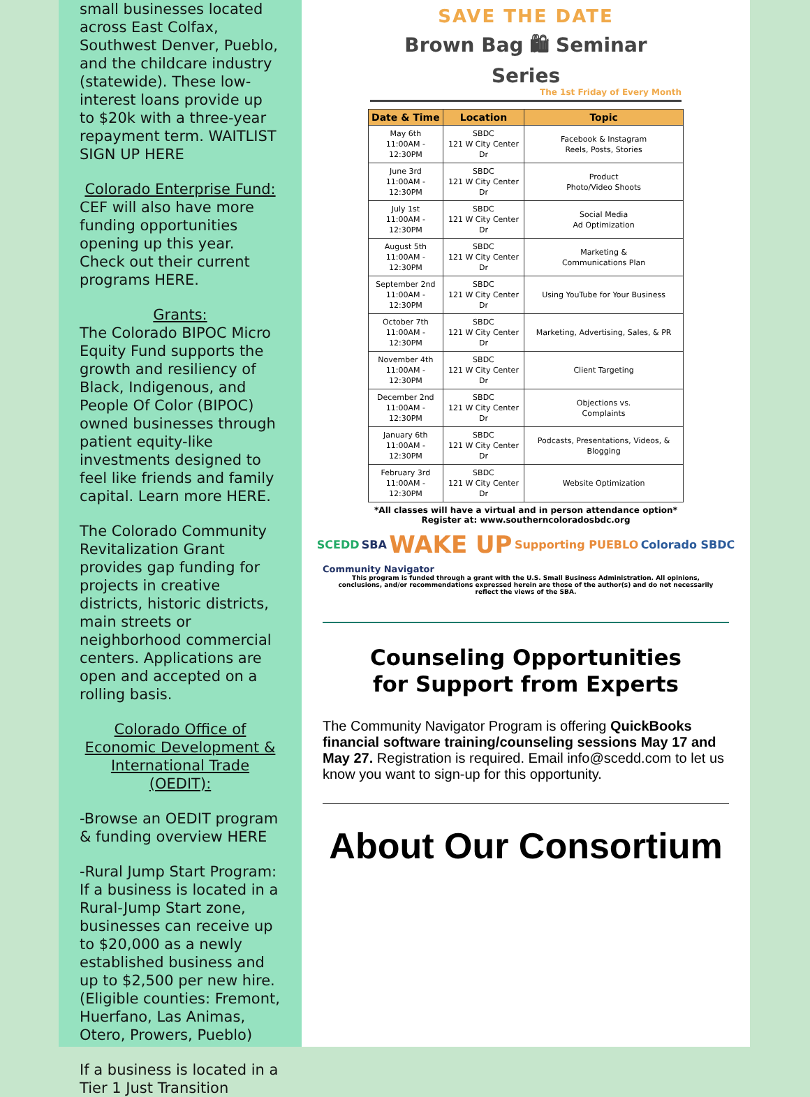small businesses located across East Colfax, Southwest Denver, Pueblo, and the childcare industry (statewide). These low-interest loans provide up to $20k with a three-year repayment term. WAITLIST SIGN UP HERE
Colorado Enterprise Fund:
CEF will also have more funding opportunities opening up this year. Check out their current programs HERE.
Grants:
The Colorado BIPOC Micro Equity Fund supports the growth and resiliency of Black, Indigenous, and People Of Color (BIPOC) owned businesses through patient equity-like investments designed to feel like friends and family capital. Learn more HERE.
The Colorado Community Revitalization Grant provides gap funding for projects in creative districts, historic districts, main streets or neighborhood commercial centers. Applications are open and accepted on a rolling basis.
Colorado Office of Economic Development & International Trade (OEDIT):
-Browse an OEDIT program & funding overview HERE
-Rural Jump Start Program: If a business is located in a Rural-Jump Start zone, businesses can receive up to $20,000 as a newly established business and up to $2,500 per new hire. (Eligible counties: Fremont, Huerfano, Las Animas, Otero, Prowers, Pueblo)
If a business is located in a Tier 1 Just Transition
SAVE THE DATE
Brown Bag 🛍 Seminar Series
The 1st Friday of Every Month
| Date & Time | Location | Topic |
| --- | --- | --- |
| May 6th 11:00AM - 12:30PM | SBDC 121 W City Center Dr | Facebook & Instagram Reels, Posts, Stories |
| June 3rd 11:00AM - 12:30PM | SBDC 121 W City Center Dr | Product Photo/Video Shoots |
| July 1st 11:00AM - 12:30PM | SBDC 121 W City Center Dr | Social Media Ad Optimization |
| August 5th 11:00AM - 12:30PM | SBDC 121 W City Center Dr | Marketing & Communications Plan |
| September 2nd 11:00AM - 12:30PM | SBDC 121 W City Center Dr | Using YouTube for Your Business |
| October 7th 11:00AM - 12:30PM | SBDC 121 W City Center Dr | Marketing, Advertising, Sales, & PR |
| November 4th 11:00AM - 12:30PM | SBDC 121 W City Center Dr | Client Targeting |
| December 2nd 11:00AM - 12:30PM | SBDC 121 W City Center Dr | Objections vs. Complaints |
| January 6th 11:00AM - 12:30PM | SBDC 121 W City Center Dr | Podcasts, Presentations, Videos, & Blogging |
| February 3rd 11:00AM - 12:30PM | SBDC 121 W City Center Dr | Website Optimization |
*All classes will have a virtual and in person attendance option*
Register at: www.southerncoloradosbdc.org
SCEDD SBA WAKE UP Supporting PUEBLO Colorado SBDC
Community Navigator
This program is funded through a grant with the U.S. Small Business Administration. All opinions, conclusions, and/or recommendations expressed herein are those of the author(s) and do not necessarily reflect the views of the SBA.
Counseling Opportunities
for Support from Experts
The Community Navigator Program is offering QuickBooks financial software training/counseling sessions May 17 and May 27. Registration is required. Email info@scedd.com to let us know you want to sign-up for this opportunity.
About Our Consortium